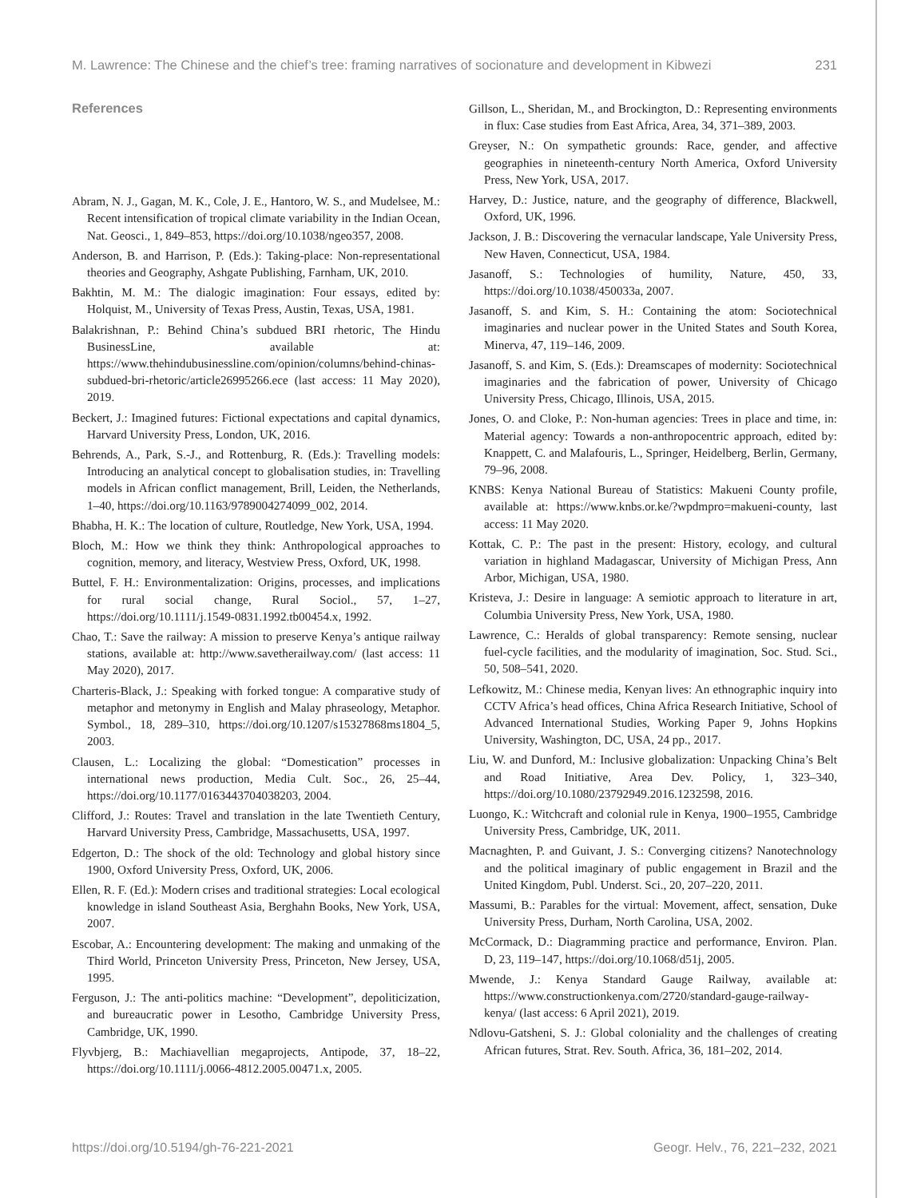M. Lawrence: The Chinese and the chief’s tree: framing narratives of socionature and development in Kibwezi 231
References
Abram, N. J., Gagan, M. K., Cole, J. E., Hantoro, W. S., and Mudelsee, M.: Recent intensification of tropical climate variability in the Indian Ocean, Nat. Geosci., 1, 849–853, https://doi.org/10.1038/ngeo357, 2008.
Anderson, B. and Harrison, P. (Eds.): Taking-place: Non-representational theories and Geography, Ashgate Publishing, Farnham, UK, 2010.
Bakhtin, M. M.: The dialogic imagination: Four essays, edited by: Holquist, M., University of Texas Press, Austin, Texas, USA, 1981.
Balakrishnan, P.: Behind China’s subdued BRI rhetoric, The Hindu BusinessLine, available at: https://www.thehindubusinessline.com/opinion/columns/behind-chinas-subdued-bri-rhetoric/article26995266.ece (last access: 11 May 2020), 2019.
Beckert, J.: Imagined futures: Fictional expectations and capital dynamics, Harvard University Press, London, UK, 2016.
Behrends, A., Park, S.-J., and Rottenburg, R. (Eds.): Travelling models: Introducing an analytical concept to globalisation studies, in: Travelling models in African conflict management, Brill, Leiden, the Netherlands, 1–40, https://doi.org/10.1163/9789004274099_002, 2014.
Bhabha, H. K.: The location of culture, Routledge, New York, USA, 1994.
Bloch, M.: How we think they think: Anthropological approaches to cognition, memory, and literacy, Westview Press, Oxford, UK, 1998.
Buttel, F. H.: Environmentalization: Origins, processes, and implications for rural social change, Rural Sociol., 57, 1–27, https://doi.org/10.1111/j.1549-0831.1992.tb00454.x, 1992.
Chao, T.: Save the railway: A mission to preserve Kenya’s antique railway stations, available at: http://www.savetherailway.com/ (last access: 11 May 2020), 2017.
Charteris-Black, J.: Speaking with forked tongue: A comparative study of metaphor and metonymy in English and Malay phraseology, Metaphor. Symbol., 18, 289–310, https://doi.org/10.1207/s15327868ms1804_5, 2003.
Clausen, L.: Localizing the global: “Domestication” processes in international news production, Media Cult. Soc., 26, 25–44, https://doi.org/10.1177/0163443704038203, 2004.
Clifford, J.: Routes: Travel and translation in the late Twentieth Century, Harvard University Press, Cambridge, Massachusetts, USA, 1997.
Edgerton, D.: The shock of the old: Technology and global history since 1900, Oxford University Press, Oxford, UK, 2006.
Ellen, R. F. (Ed.): Modern crises and traditional strategies: Local ecological knowledge in island Southeast Asia, Berghahn Books, New York, USA, 2007.
Escobar, A.: Encountering development: The making and unmaking of the Third World, Princeton University Press, Princeton, New Jersey, USA, 1995.
Ferguson, J.: The anti-politics machine: “Development”, depoliticization, and bureaucratic power in Lesotho, Cambridge University Press, Cambridge, UK, 1990.
Flyvbjerg, B.: Machiavellian megaprojects, Antipode, 37, 18–22, https://doi.org/10.1111/j.0066-4812.2005.00471.x, 2005.
Gillson, L., Sheridan, M., and Brockington, D.: Representing environments in flux: Case studies from East Africa, Area, 34, 371–389, 2003.
Greyser, N.: On sympathetic grounds: Race, gender, and affective geographies in nineteenth-century North America, Oxford University Press, New York, USA, 2017.
Harvey, D.: Justice, nature, and the geography of difference, Blackwell, Oxford, UK, 1996.
Jackson, J. B.: Discovering the vernacular landscape, Yale University Press, New Haven, Connecticut, USA, 1984.
Jasanoff, S.: Technologies of humility, Nature, 450, 33, https://doi.org/10.1038/450033a, 2007.
Jasanoff, S. and Kim, S. H.: Containing the atom: Sociotechnical imaginaries and nuclear power in the United States and South Korea, Minerva, 47, 119–146, 2009.
Jasanoff, S. and Kim, S. (Eds.): Dreamscapes of modernity: Sociotechnical imaginaries and the fabrication of power, University of Chicago University Press, Chicago, Illinois, USA, 2015.
Jones, O. and Cloke, P.: Non-human agencies: Trees in place and time, in: Material agency: Towards a non-anthropocentric approach, edited by: Knappett, C. and Malafouris, L., Springer, Heidelberg, Berlin, Germany, 79–96, 2008.
KNBS: Kenya National Bureau of Statistics: Makueni County profile, available at: https://www.knbs.or.ke/?wpdmpro=makueni-county, last access: 11 May 2020.
Kottak, C. P.: The past in the present: History, ecology, and cultural variation in highland Madagascar, University of Michigan Press, Ann Arbor, Michigan, USA, 1980.
Kristeva, J.: Desire in language: A semiotic approach to literature in art, Columbia University Press, New York, USA, 1980.
Lawrence, C.: Heralds of global transparency: Remote sensing, nuclear fuel-cycle facilities, and the modularity of imagination, Soc. Stud. Sci., 50, 508–541, 2020.
Lefkowitz, M.: Chinese media, Kenyan lives: An ethnographic inquiry into CCTV Africa’s head offices, China Africa Research Initiative, School of Advanced International Studies, Working Paper 9, Johns Hopkins University, Washington, DC, USA, 24 pp., 2017.
Liu, W. and Dunford, M.: Inclusive globalization: Unpacking China’s Belt and Road Initiative, Area Dev. Policy, 1, 323–340, https://doi.org/10.1080/23792949.2016.1232598, 2016.
Luongo, K.: Witchcraft and colonial rule in Kenya, 1900–1955, Cambridge University Press, Cambridge, UK, 2011.
Macnaghten, P. and Guivant, J. S.: Converging citizens? Nanotechnology and the political imaginary of public engagement in Brazil and the United Kingdom, Publ. Underst. Sci., 20, 207–220, 2011.
Massumi, B.: Parables for the virtual: Movement, affect, sensation, Duke University Press, Durham, North Carolina, USA, 2002.
McCormack, D.: Diagramming practice and performance, Environ. Plan. D, 23, 119–147, https://doi.org/10.1068/d51j, 2005.
Mwende, J.: Kenya Standard Gauge Railway, available at: https://www.constructionkenya.com/2720/standard-gauge-railway-kenya/ (last access: 6 April 2021), 2019.
Ndlovu-Gatsheni, S. J.: Global coloniality and the challenges of creating African futures, Strat. Rev. South. Africa, 36, 181–202, 2014.
https://doi.org/10.5194/gh-76-221-2021 Geogr. Helv., 76, 221–232, 2021